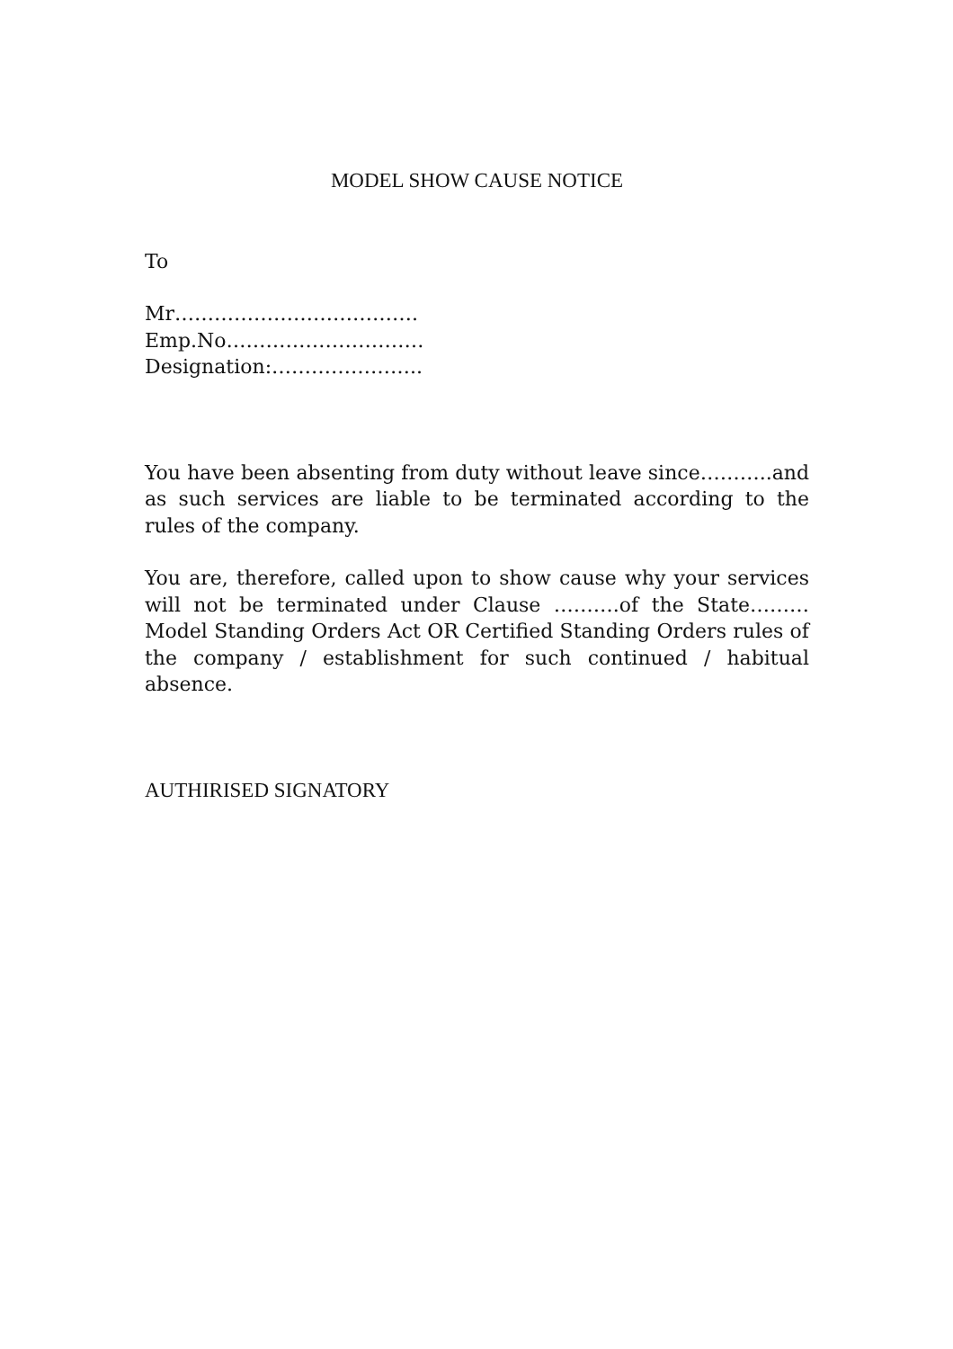MODEL SHOW CAUSE NOTICE
To
Mr……………………………….
Emp.No…………………………
Designation:…………………..
You have been absenting from duty without leave since………..and as such services are liable to be terminated according to the rules of the company.
You are, therefore, called upon to show cause why your services will not be terminated under Clause ……….of the State………Model Standing Orders Act OR Certified Standing Orders rules of the company / establishment for such continued / habitual absence.
AUTHIRISED SIGNATORY